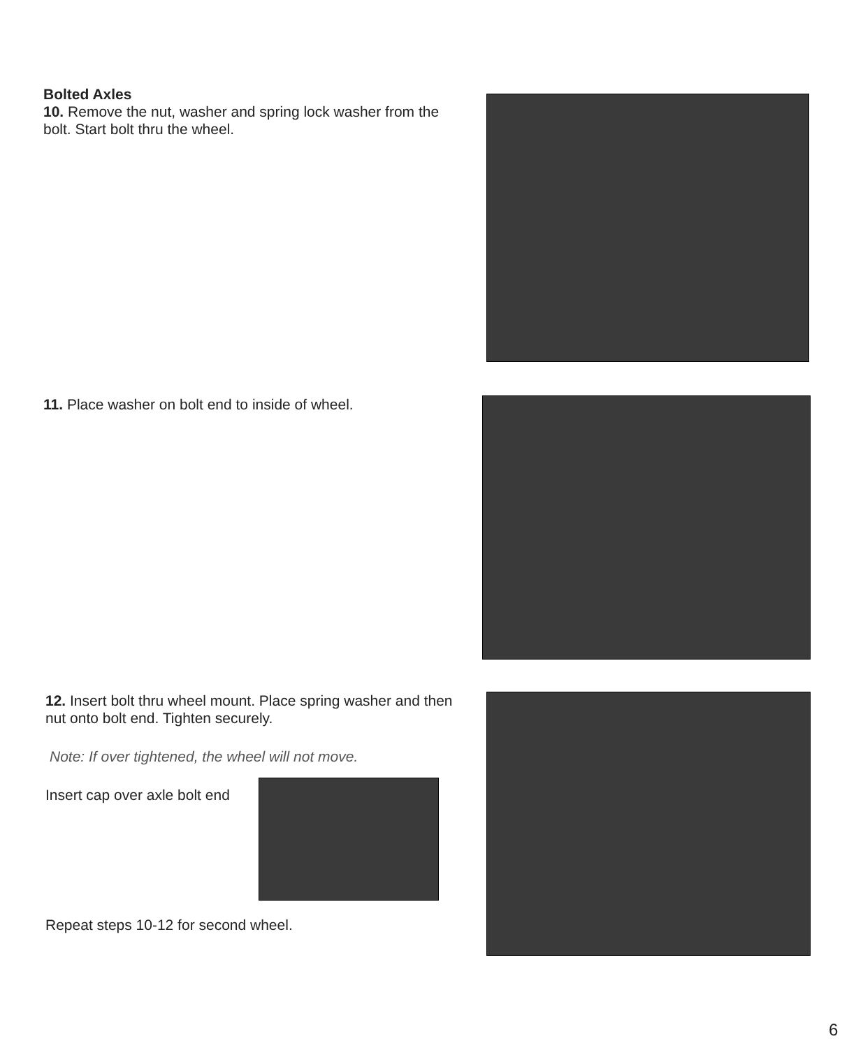Bolted Axles
10. Remove the nut, washer and spring lock washer from the bolt. Start bolt thru the wheel.
11. Place washer on bolt end to inside of wheel.
12. Insert bolt thru wheel mount. Place spring washer and then nut onto bolt end. Tighten securely.
Note: If over tightened, the wheel will not move.
Insert cap over axle bolt end
Repeat steps 10-12 for second wheel.
6